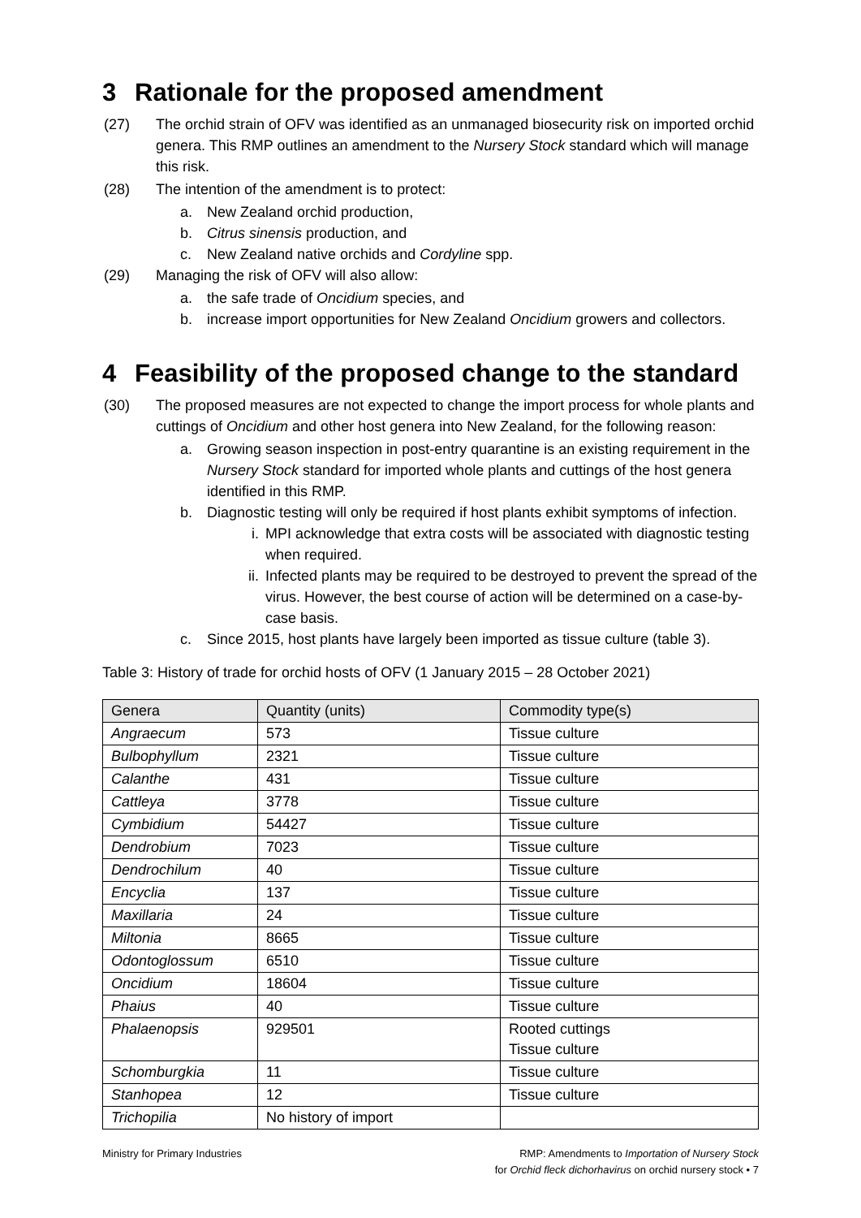3 Rationale for the proposed amendment
(27) The orchid strain of OFV was identified as an unmanaged biosecurity risk on imported orchid genera. This RMP outlines an amendment to the Nursery Stock standard which will manage this risk.
(28) The intention of the amendment is to protect:
a. New Zealand orchid production,
b. Citrus sinensis production, and
c. New Zealand native orchids and Cordyline spp.
(29) Managing the risk of OFV will also allow:
a. the safe trade of Oncidium species, and
b. increase import opportunities for New Zealand Oncidium growers and collectors.
4 Feasibility of the proposed change to the standard
(30) The proposed measures are not expected to change the import process for whole plants and cuttings of Oncidium and other host genera into New Zealand, for the following reason:
a. Growing season inspection in post-entry quarantine is an existing requirement in the Nursery Stock standard for imported whole plants and cuttings of the host genera identified in this RMP.
b. Diagnostic testing will only be required if host plants exhibit symptoms of infection.
i. MPI acknowledge that extra costs will be associated with diagnostic testing when required.
ii. Infected plants may be required to be destroyed to prevent the spread of the virus. However, the best course of action will be determined on a case-by-case basis.
c. Since 2015, host plants have largely been imported as tissue culture (table 3).
Table 3: History of trade for orchid hosts of OFV (1 January 2015 – 28 October 2021)
| Genera | Quantity (units) | Commodity type(s) |
| --- | --- | --- |
| Angraecum | 573 | Tissue culture |
| Bulbophyllum | 2321 | Tissue culture |
| Calanthe | 431 | Tissue culture |
| Cattleya | 3778 | Tissue culture |
| Cymbidium | 54427 | Tissue culture |
| Dendrobium | 7023 | Tissue culture |
| Dendrochilum | 40 | Tissue culture |
| Encyclia | 137 | Tissue culture |
| Maxillaria | 24 | Tissue culture |
| Miltonia | 8665 | Tissue culture |
| Odontoglossum | 6510 | Tissue culture |
| Oncidium | 18604 | Tissue culture |
| Phaius | 40 | Tissue culture |
| Phalaenopsis | 929501 | Rooted cuttings Tissue culture |
| Schomburgkia | 11 | Tissue culture |
| Stanhopea | 12 | Tissue culture |
| Trichopilia | No history of import | |
Ministry for Primary Industries
RMP: Amendments to Importation of Nursery Stock
for Orchid fleck dichorhavirus on orchid nursery stock • 7